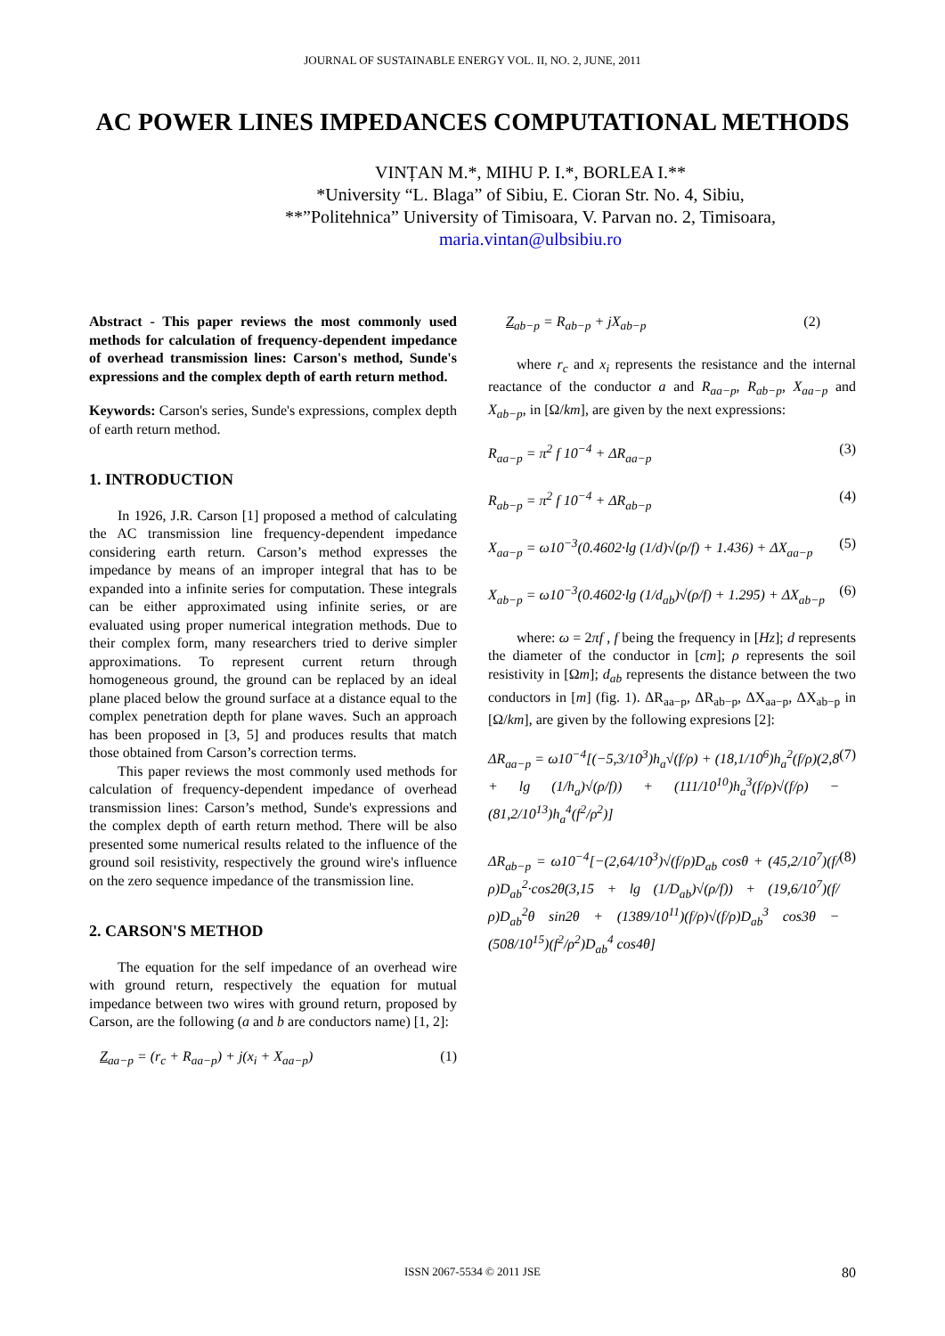JOURNAL OF SUSTAINABLE ENERGY VOL. II, NO. 2, JUNE, 2011
AC POWER LINES IMPEDANCES COMPUTATIONAL METHODS
VINȚAN M.*, MIHU P. I.*, BORLEA I.**
*University “L. Blaga” of Sibiu, E. Cioran Str. No. 4, Sibiu,
**”Politehnica” University of Timisoara, V. Parvan no. 2, Timisoara,
maria.vintan@ulbsibiu.ro
Abstract - This paper reviews the most commonly used methods for calculation of frequency-dependent impedance of overhead transmission lines: Carson's method, Sunde's expressions and the complex depth of earth return method.
Keywords: Carson's series, Sunde's expressions, complex depth of earth return method.
1. INTRODUCTION
In 1926, J.R. Carson [1] proposed a method of calculating the AC transmission line frequency-dependent impedance considering earth return. Carson’s method expresses the impedance by means of an improper integral that has to be expanded into a infinite series for computation. These integrals can be either approximated using infinite series, or are evaluated using proper numerical integration methods. Due to their complex form, many researchers tried to derive simpler approximations. To represent current return through homogeneous ground, the ground can be replaced by an ideal plane placed below the ground surface at a distance equal to the complex penetration depth for plane waves. Such an approach has been proposed in [3, 5] and produces results that match those obtained from Carson’s correction terms.
This paper reviews the most commonly used methods for calculation of frequency-dependent impedance of overhead transmission lines: Carson’s method, Sunde's expressions and the complex depth of earth return method. There will be also presented some numerical results related to the influence of the ground soil resistivity, respectively the ground wire's influence on the zero sequence impedance of the transmission line.
2. CARSON'S METHOD
The equation for the self impedance of an overhead wire with ground return, respectively the equation for mutual impedance between two wires with ground return, proposed by Carson, are the following (a and b are conductors name) [1, 2]:
Z<sub>aa−p</sub> = (r<sub>c</sub> + R<sub>aa−p</sub>) + j(x<sub>i</sub> + X<sub>aa−p</sub>) (1)
Z<sub>ab−p</sub> = R<sub>ab−p</sub> + jX<sub>ab−p</sub> (2)
where r<sub>c</sub> and x<sub>i</sub> represents the resistance and the internal reactance of the conductor a and R<sub>aa−p</sub>, R<sub>ab−p</sub>, X<sub>aa−p</sub> and X<sub>ab−p</sub>, in [Ω/km], are given by the next expressions:
R<sub>aa−p</sub> = π<sup>2</sup> f 10<sup>−4</sup> + ΔR<sub>aa−p</sub> (3)
R<sub>ab−p</sub> = π<sup>2</sup> f 10<sup>−4</sup> + ΔR<sub>ab−p</sub> (4)
X<sub>aa−p</sub> = ω10<sup>−3</sup>(0.4602·lg (1/d)√(ρ/f) + 1.436) + ΔX<sub>aa−p</sub> (5)
X<sub>ab−p</sub> = ω10<sup>−3</sup>(0.4602·lg (1/d<sub>ab</sub>)√(ρ/f) + 1.295) + ΔX<sub>ab−p</sub> (6)
where: ω = 2πf , f being the frequency in [Hz]; d represents the diameter of the conductor in [cm]; ρ represents the soil resistivity in [Ωm]; d<sub>ab</sub> represents the distance between the two conductors in [m] (fig. 1). ΔR<sub>aa−p</sub>, ΔR<sub>ab−p</sub>, ΔX<sub>aa−p</sub>, ΔX<sub>ab−p</sub> in [Ω/km], are given by the following expresions [2]:
ΔR<sub>aa−p</sub> = ω10<sup>−4</sup>[(−5,3/10<sup>3</sup>)h<sub>a</sub>√(f/ρ) + (18,1/10<sup>6</sup>)h<sub>a</sub><sup>2</sup>(f/ρ)(2,8 + lg (1/h<sub>a</sub>)√(ρ/f)) + (111/10<sup>10</sup>)h<sub>a</sub><sup>3</sup>(f/ρ)√(f/ρ) − (81,2/10<sup>13</sup>)h<sub>a</sub><sup>4</sup>(f<sup>2</sup>/ρ<sup>2</sup>)] (7)
ΔR<sub>ab−p</sub> = ω10<sup>−4</sup>[−(2,64/10<sup>3</sup>)√(f/ρ)D<sub>ab</sub> cosθ + (45,2/10<sup>7</sup>)(f/ρ)D<sub>ab</sub><sup>2</sup>·cos2θ(3,15 + lg (1/D<sub>ab</sub>)√(ρ/f)) + (19,6/10<sup>7</sup>)(f/ρ)D<sub>ab</sub><sup>2</sup>θ sin2θ + (1389/10<sup>11</sup>)(f/ρ)√(f/ρ)D<sub>ab</sub><sup>3</sup> cos3θ − (508/10<sup>15</sup>)(f<sup>2</sup>/ρ<sup>2</sup>)D<sub>ab</sub><sup>4</sup> cos4θ] (8)
ISSN 2067-5534 © 2011 JSE 80